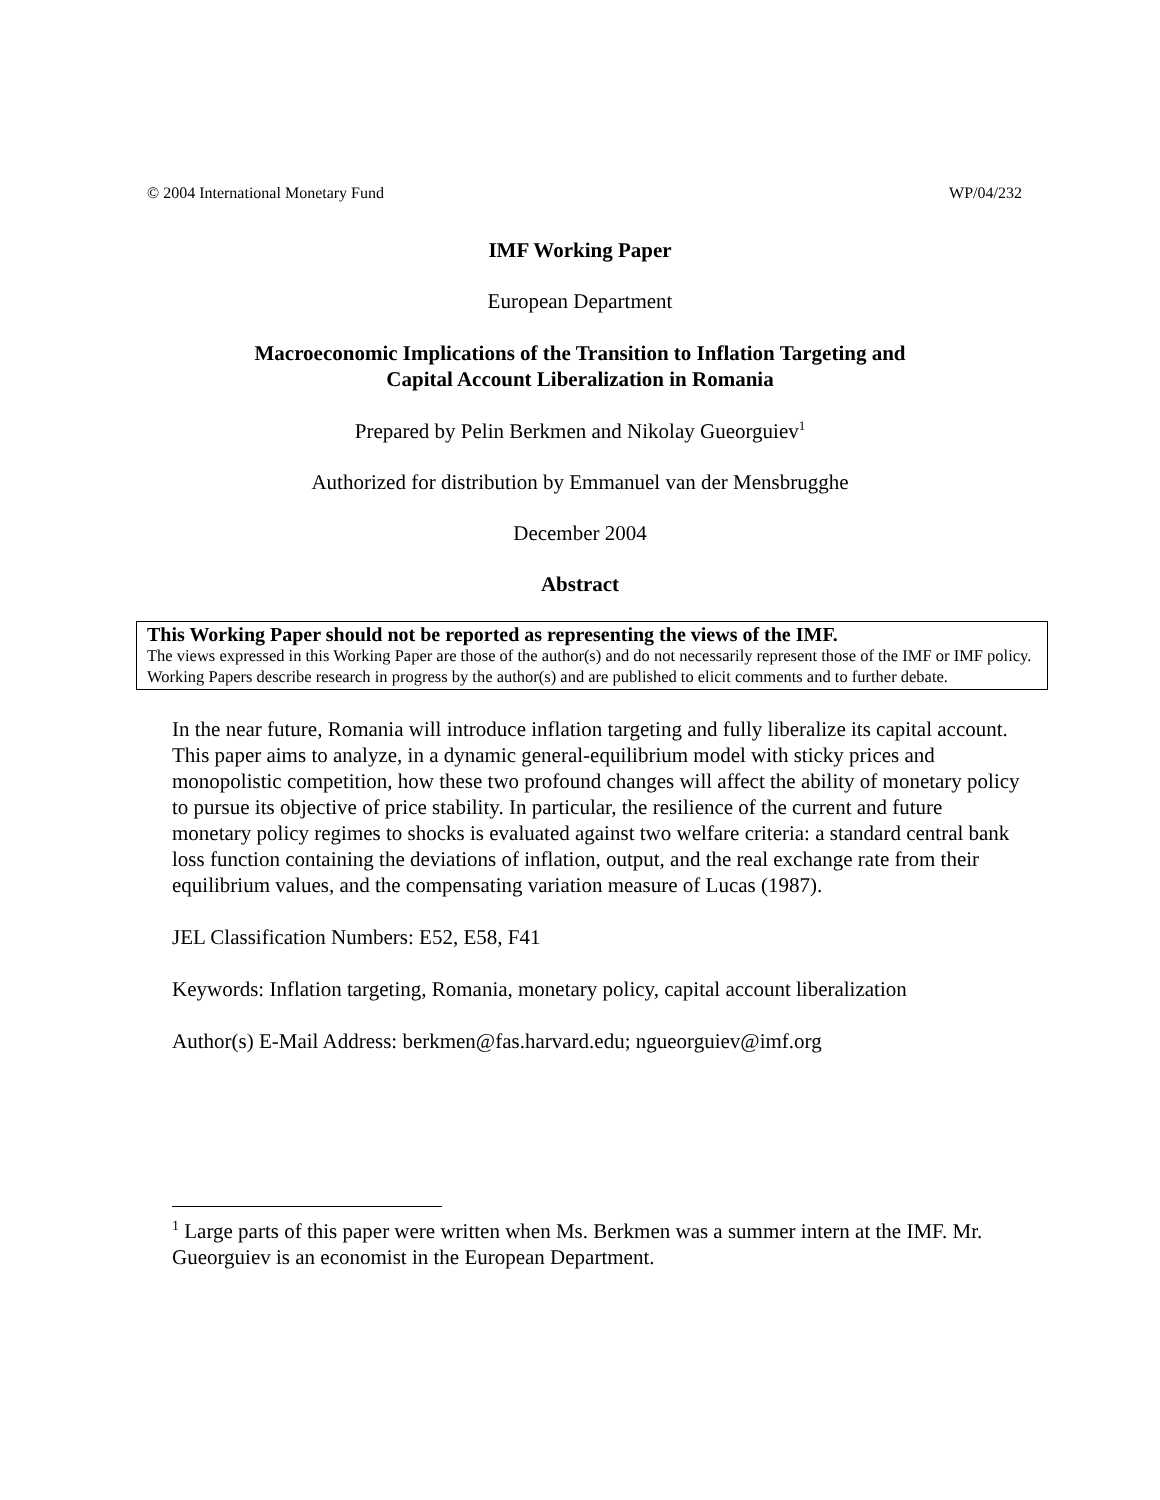© 2004 International Monetary Fund WP/04/232
IMF Working Paper
European Department
Macroeconomic Implications of the Transition to Inflation Targeting and
Capital Account Liberalization in Romania
Prepared by Pelin Berkmen and Nikolay Gueorguiev<sup>1</sup>
Authorized for distribution by Emmanuel van der Mensbrugghe
December 2004
Abstract
This Working Paper should not be reported as representing the views of the IMF.
The views expressed in this Working Paper are those of the author(s) and do not necessarily represent those of the IMF or IMF policy. Working Papers describe research in progress by the author(s) and are published to elicit comments and to further debate.
In the near future, Romania will introduce inflation targeting and fully liberalize its capital account. This paper aims to analyze, in a dynamic general-equilibrium model with sticky prices and monopolistic competition, how these two profound changes will affect the ability of monetary policy to pursue its objective of price stability. In particular, the resilience of the current and future monetary policy regimes to shocks is evaluated against two welfare criteria: a standard central bank loss function containing the deviations of inflation, output, and the real exchange rate from their equilibrium values, and the compensating variation measure of Lucas (1987).
JEL Classification Numbers: E52, E58, F41
Keywords: Inflation targeting, Romania, monetary policy, capital account liberalization
Author(s) E-Mail Address: berkmen@fas.harvard.edu; ngueorguiev@imf.org
<sup>1</sup> Large parts of this paper were written when Ms. Berkmen was a summer intern at the IMF. Mr. Gueorguiev is an economist in the European Department.